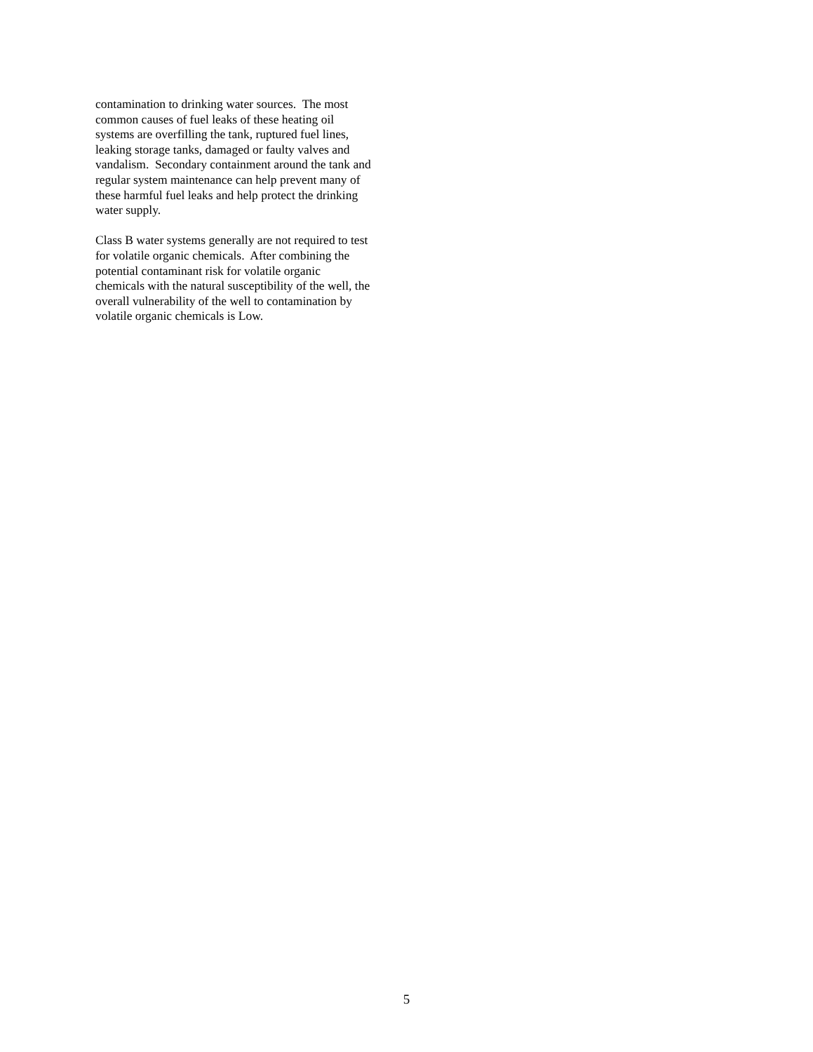contamination to drinking water sources. The most
common causes of fuel leaks of these heating oil
systems are overfilling the tank, ruptured fuel lines,
leaking storage tanks, damaged or faulty valves and
vandalism. Secondary containment around the tank and
regular system maintenance can help prevent many of
these harmful fuel leaks and help protect the drinking
water supply.
Class B water systems generally are not required to test
for volatile organic chemicals. After combining the
potential contaminant risk for volatile organic
chemicals with the natural susceptibility of the well, the
overall vulnerability of the well to contamination by
volatile organic chemicals is Low.
5